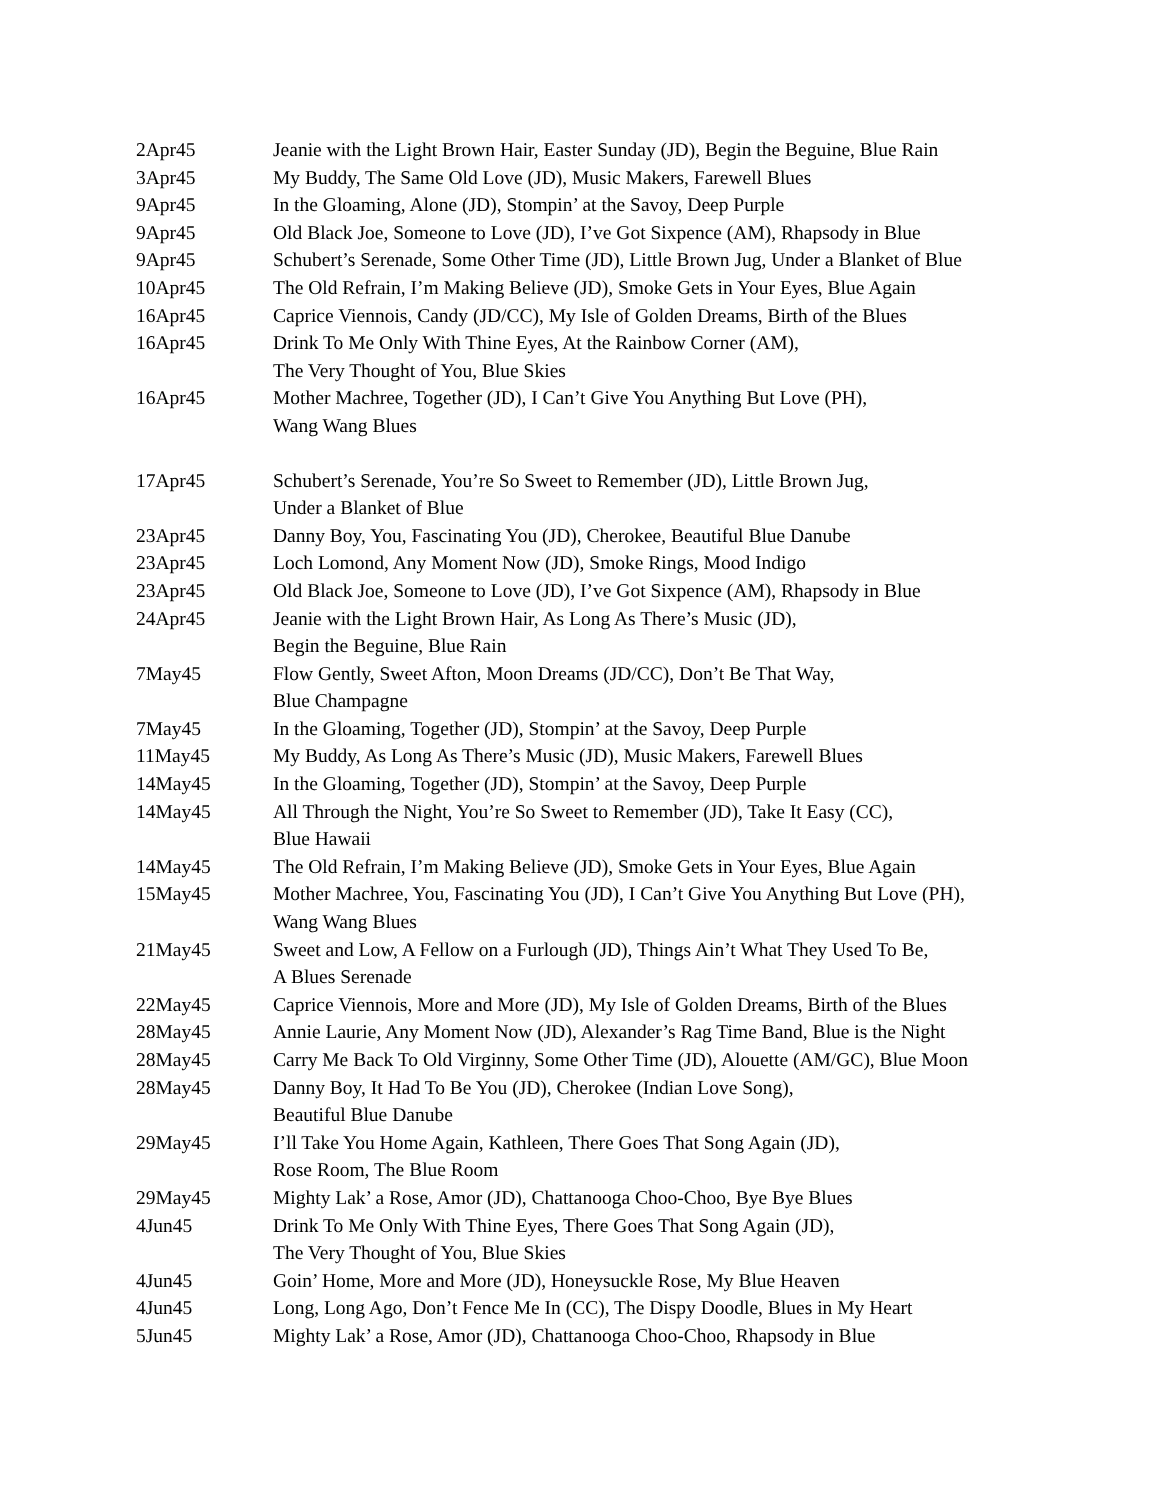| 2Apr45 | Jeanie with the Light Brown Hair, Easter Sunday (JD), Begin the Beguine, Blue Rain |
| 3Apr45 | My Buddy, The Same Old Love (JD), Music Makers, Farewell Blues |
| 9Apr45 | In the Gloaming, Alone (JD), Stompin’ at the Savoy, Deep Purple |
| 9Apr45 | Old Black Joe, Someone to Love (JD), I’ve Got Sixpence (AM), Rhapsody in Blue |
| 9Apr45 | Schubert’s Serenade, Some Other Time (JD), Little Brown Jug, Under a Blanket of Blue |
| 10Apr45 | The Old Refrain, I’m Making Believe (JD), Smoke Gets in Your Eyes, Blue Again |
| 16Apr45 | Caprice Viennois, Candy (JD/CC), My Isle of Golden Dreams, Birth of the Blues |
| 16Apr45 | Drink To Me Only With Thine Eyes, At the Rainbow Corner (AM), The Very Thought of You, Blue Skies |
| 16Apr45 | Mother Machree, Together (JD), I Can’t Give You Anything But Love (PH), Wang Wang Blues |
| 17Apr45 | Schubert’s Serenade, You’re So Sweet to Remember (JD), Little Brown Jug, Under a Blanket of Blue |
| 23Apr45 | Danny Boy, You, Fascinating You (JD), Cherokee, Beautiful Blue Danube |
| 23Apr45 | Loch Lomond, Any Moment Now (JD), Smoke Rings, Mood Indigo |
| 23Apr45 | Old Black Joe, Someone to Love (JD), I’ve Got Sixpence (AM), Rhapsody in Blue |
| 24Apr45 | Jeanie with the Light Brown Hair, As Long As There’s Music (JD), Begin the Beguine, Blue Rain |
| 7May45 | Flow Gently, Sweet Afton, Moon Dreams (JD/CC), Don’t Be That Way, Blue Champagne |
| 7May45 | In the Gloaming, Together (JD), Stompin’ at the Savoy, Deep Purple |
| 11May45 | My Buddy, As Long As There’s Music (JD), Music Makers, Farewell Blues |
| 14May45 | In the Gloaming, Together (JD), Stompin’ at the Savoy, Deep Purple |
| 14May45 | All Through the Night, You’re So Sweet to Remember (JD), Take It Easy (CC), Blue Hawaii |
| 14May45 | The Old Refrain, I’m Making Believe (JD), Smoke Gets in Your Eyes, Blue Again |
| 15May45 | Mother Machree, You, Fascinating You (JD), I Can’t Give You Anything But Love (PH), Wang Wang Blues |
| 21May45 | Sweet and Low, A Fellow on a Furlough (JD), Things Ain’t What They Used To Be, A Blues Serenade |
| 22May45 | Caprice Viennois, More and More (JD), My Isle of Golden Dreams, Birth of the Blues |
| 28May45 | Annie Laurie, Any Moment Now (JD), Alexander’s Rag Time Band, Blue is the Night |
| 28May45 | Carry Me Back To Old Virginny, Some Other Time (JD), Alouette (AM/GC), Blue Moon |
| 28May45 | Danny Boy, It Had To Be You (JD), Cherokee (Indian Love Song), Beautiful Blue Danube |
| 29May45 | I’ll Take You Home Again, Kathleen, There Goes That Song Again (JD), Rose Room, The Blue Room |
| 29May45 | Mighty Lak’ a Rose, Amor (JD), Chattanooga Choo-Choo, Bye Bye Blues |
| 4Jun45 | Drink To Me Only With Thine Eyes, There Goes That Song Again (JD), The Very Thought of You, Blue Skies |
| 4Jun45 | Goin’ Home, More and More (JD), Honeysuckle Rose, My Blue Heaven |
| 4Jun45 | Long, Long Ago, Don’t Fence Me In (CC), The Dispy Doodle, Blues in My Heart |
| 5Jun45 | Mighty Lak’ a Rose, Amor (JD), Chattanooga Choo-Choo, Rhapsody in Blue |